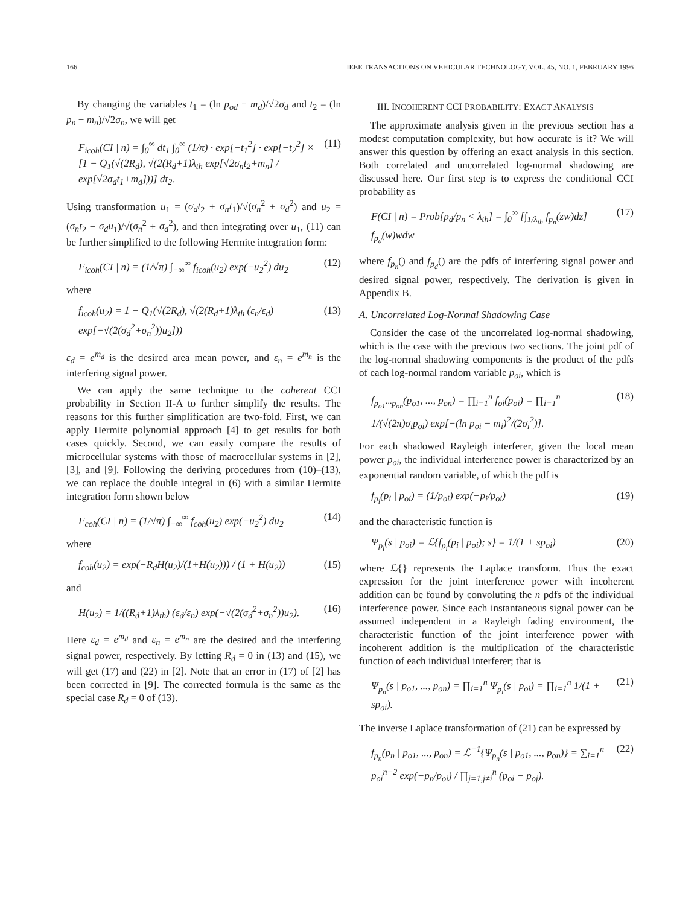166 IEEE TRANSACTIONS ON VEHICULAR TECHNOLOGY, VOL. 45, NO. 1, FEBRUARY 1996
By changing the variables t<sub>1</sub> = (ln p<sub>od</sub> − m<sub>d</sub>)/√2σ<sub>d</sub> and t<sub>2</sub> = (ln p<sub>n</sub> − m<sub>n</sub>)/√2σ<sub>n</sub>, we will get
F<sub>icoh</sub>(CI | n) = ∫<sub>0</sub><sup>∞</sup> dt<sub>1</sub> ∫<sub>0</sub><sup>∞</sup> (1/π) · exp[−t<sub>1</sub><sup>2</sup>] · exp[−t<sub>2</sub><sup>2</sup>] × [1 − Q<sub>1</sub>(√(2R<sub>d</sub>), √(2(R<sub>d</sub>+1)λ<sub>th</sub> exp[√2σ<sub>n</sub>t<sub>2</sub>+m<sub>n</sub>] / exp[√2σ<sub>d</sub>t<sub>1</sub>+m<sub>d</sub>]))] dt<sub>2</sub>. (11)
Using transformation u<sub>1</sub> = (σ<sub>d</sub>t<sub>2</sub> + σ<sub>n</sub>t<sub>1</sub>)/√(σ<sub>n</sub><sup>2</sup> + σ<sub>d</sub><sup>2</sup>) and u<sub>2</sub> = (σ<sub>n</sub>t<sub>2</sub> − σ<sub>d</sub>u<sub>1</sub>)/√(σ<sub>n</sub><sup>2</sup> + σ<sub>d</sub><sup>2</sup>), and then integrating over u<sub>1</sub>, (11) can be further simplified to the following Hermite integration form:
F<sub>icoh</sub>(CI | n) = (1/√π) ∫<sub>−∞</sub><sup>∞</sup> f<sub>icoh</sub>(u<sub>2</sub>) exp(−u<sub>2</sub><sup>2</sup>) du<sub>2</sub> (12)
where
f<sub>icoh</sub>(u<sub>2</sub>) = 1 − Q<sub>1</sub>(√(2R<sub>d</sub>), √(2(R<sub>d</sub>+1)λ<sub>th</sub> (ε<sub>n</sub>/ε<sub>d</sub>) exp[−√(2(σ<sub>d</sub><sup>2</sup>+σ<sub>n</sub><sup>2</sup>))u<sub>2</sub>])) (13)
ε<sub>d</sub> = e<sup>m<sub>d</sub></sup> is the desired area mean power, and ε<sub>n</sub> = e<sup>m<sub>n</sub></sup> is the interfering signal power.
We can apply the same technique to the coherent CCI probability in Section II-A to further simplify the results. The reasons for this further simplification are two-fold. First, we can apply Hermite polynomial approach [4] to get results for both cases quickly. Second, we can easily compare the results of microcellular systems with those of macrocellular systems in [2], [3], and [9]. Following the deriving procedures from (10)–(13), we can replace the double integral in (6) with a similar Hermite integration form shown below
F<sub>coh</sub>(CI | n) = (1/√π) ∫<sub>−∞</sub><sup>∞</sup> f<sub>coh</sub>(u<sub>2</sub>) exp(−u<sub>2</sub><sup>2</sup>) du<sub>2</sub> (14)
where
f<sub>coh</sub>(u<sub>2</sub>) = exp(−R<sub>d</sub>H(u<sub>2</sub>)/(1+H(u<sub>2</sub>))) / (1 + H(u<sub>2</sub>)) (15)
and
H(u<sub>2</sub>) = 1/((R<sub>d</sub>+1)λ<sub>th</sub>) (ε<sub>d</sub>/ε<sub>n</sub>) exp(−√(2(σ<sub>d</sub><sup>2</sup>+σ<sub>n</sub><sup>2</sup>))u<sub>2</sub>). (16)
Here ε<sub>d</sub> = e<sup>m<sub>d</sub></sup> and ε<sub>n</sub> = e<sup>m<sub>n</sub></sup> are the desired and the interfering signal power, respectively. By letting R<sub>d</sub> = 0 in (13) and (15), we will get (17) and (22) in [2]. Note that an error in (17) of [2] has been corrected in [9]. The corrected formula is the same as the special case R<sub>d</sub> = 0 of (13).
III. INCOHERENT CCI PROBABILITY: EXACT ANALYSIS
The approximate analysis given in the previous section has a modest computation complexity, but how accurate is it? We will answer this question by offering an exact analysis in this section. Both correlated and uncorrelated log-normal shadowing are discussed here. Our first step is to express the conditional CCI probability as
F(CI | n) = Prob[p<sub>d</sub>/p<sub>n</sub> < λ<sub>th</sub>] = ∫<sub>0</sub><sup>∞</sup> [∫<sub>1/λ<sub>th</sub></sub> f<sub>p<sub>n</sub></sub>(zw)dz] f<sub>p<sub>d</sub></sub>(w)wdw (17)
where f<sub>p<sub>n</sub></sub>() and f<sub>p<sub>d</sub></sub>() are the pdfs of interfering signal power and desired signal power, respectively. The derivation is given in Appendix B.
A. Uncorrelated Log-Normal Shadowing Case
Consider the case of the uncorrelated log-normal shadowing, which is the case with the previous two sections. The joint pdf of the log-normal shadowing components is the product of the pdfs of each log-normal random variable p<sub>oi</sub>, which is
f<sub>p<sub>o1</sub>···p<sub>on</sub></sub>(p<sub>o1</sub>, ..., p<sub>on</sub>) = ∏<sub>i=1</sub><sup>n</sup> f<sub>oi</sub>(p<sub>oi</sub>) = ∏<sub>i=1</sub><sup>n</sup> 1/(√(2π)σ<sub>i</sub>p<sub>oi</sub>) exp[−(ln p<sub>oi</sub> − m<sub>i</sub>)<sup>2</sup>/(2σ<sub>i</sub><sup>2</sup>)]. (18)
For each shadowed Rayleigh interferer, given the local mean power p<sub>oi</sub>, the individual interference power is characterized by an exponential random variable, of which the pdf is
f<sub>p<sub>i</sub></sub>(p<sub>i</sub> | p<sub>oi</sub>) = (1/p<sub>oi</sub>) exp(−p<sub>i</sub>/p<sub>oi</sub>) (19)
and the characteristic function is
Ψ<sub>p<sub>i</sub></sub>(s | p<sub>oi</sub>) = ℒ{f<sub>p<sub>i</sub></sub>(p<sub>i</sub> | p<sub>oi</sub>); s} = 1/(1 + sp<sub>oi</sub>) (20)
where ℒ{} represents the Laplace transform. Thus the exact expression for the joint interference power with incoherent addition can be found by convoluting the n pdfs of the individual interference power. Since each instantaneous signal power can be assumed independent in a Rayleigh fading environment, the characteristic function of the joint interference power with incoherent addition is the multiplication of the characteristic function of each individual interferer; that is
Ψ<sub>p<sub>n</sub></sub>(s | p<sub>o1</sub>, ..., p<sub>on</sub>) = ∏<sub>i=1</sub><sup>n</sup> Ψ<sub>p<sub>i</sub></sub>(s | p<sub>oi</sub>) = ∏<sub>i=1</sub><sup>n</sup> 1/(1 + sp<sub>oi</sub>). (21)
The inverse Laplace transformation of (21) can be expressed by
f<sub>p<sub>n</sub></sub>(p<sub>n</sub> | p<sub>o1</sub>, ..., p<sub>on</sub>) = ℒ<sup>−1</sup>{Ψ<sub>p<sub>n</sub></sub>(s | p<sub>o1</sub>, ..., p<sub>on</sub>)} = ∑<sub>i=1</sub><sup>n</sup> p<sub>oi</sub><sup>n−2</sup> exp(−p<sub>n</sub>/p<sub>oi</sub>) / ∏<sub>j=1,j≠i</sub><sup>n</sup> (p<sub>oi</sub> − p<sub>oj</sub>). (22)